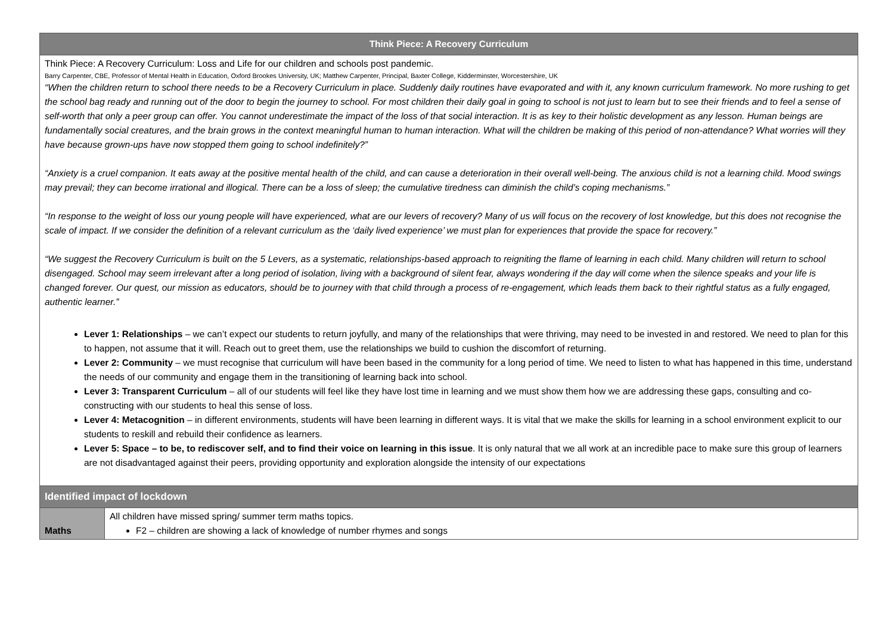| Think Piece: A Recovery Curriculum | |
| --- | --- |
| Think Piece: A Recovery Curriculum: Loss and Life for our children and schools post pandemic. Barry Carpenter, CBE, Professor of Mental Health in Education, Oxford Brookes University, UK; Matthew Carpenter, Principal, Baxter College, Kidderminster, Worcestershire, UK “When the children return to school there needs to be a Recovery Curriculum in place. Suddenly daily routines have evaporated and with it, any known curriculum framework. No more rushing to get the school bag ready and running out of the door to begin the journey to school. For most children their daily goal in going to school is not just to learn but to see their friends and to feel a sense of self-worth that only a peer group can offer. You cannot underestimate the impact of the loss of that social interaction. It is as key to their holistic development as any lesson. Human beings are fundamentally social creatures, and the brain grows in the context meaningful human to human interaction. What will the children be making of this period of non-attendance? What worries will they have because grown-ups have now stopped them going to school indefinitely?” “Anxiety is a cruel companion. It eats away at the positive mental health of the child, and can cause a deterioration in their overall well-being. The anxious child is not a learning child. Mood swings may prevail; they can become irrational and illogical. There can be a loss of sleep; the cumulative tiredness can diminish the child’s coping mechanisms.” “In response to the weight of loss our young people will have experienced, what are our levers of recovery? Many of us will focus on the recovery of lost knowledge, but this does not recognise the scale of impact. If we consider the definition of a relevant curriculum as the ‘daily lived experience’ we must plan for experiences that provide the space for recovery.” “We suggest the Recovery Curriculum is built on the 5 Levers, as a systematic, relationships-based approach to reigniting the flame of learning in each child. Many children will return to school disengaged. School may seem irrelevant after a long period of isolation, living with a background of silent fear, always wondering if the day will come when the silence speaks and your life is changed forever. Our quest, our mission as educators, should be to journey with that child through a process of re-engagement, which leads them back to their rightful status as a fully engaged, authentic learner.” Lever 1: Relationships – we can’t expect our students to return joyfully, and many of the relationships that were thriving, may need to be invested in and restored. We need to plan for this to happen, not assume that it will. Reach out to greet them, use the relationships we build to cushion the discomfort of returning. Lever 2: Community – we must recognise that curriculum will have been based in the community for a long period of time. We need to listen to what has happened in this time, understand the needs of our community and engage them in the transitioning of learning back into school. Lever 3: Transparent Curriculum – all of our students will feel like they have lost time in learning and we must show them how we are addressing these gaps, consulting and co-constructing with our students to heal this sense of loss. Lever 4: Metacognition – in different environments, students will have been learning in different ways. It is vital that we make the skills for learning in a school environment explicit to our students to reskill and rebuild their confidence as learners. Lever 5: Space – to be, to rediscover self, and to find their voice on learning in this issue . It is only natural that we all work at an incredible pace to make sure this group of learners are not disadvantaged against their peers, providing opportunity and exploration alongside the intensity of our expectations | |
| Identified impact of lockdown | |
| Maths | All children have missed spring/ summer term maths topics. F2 – children are showing a lack of knowledge of number rhymes and songs |